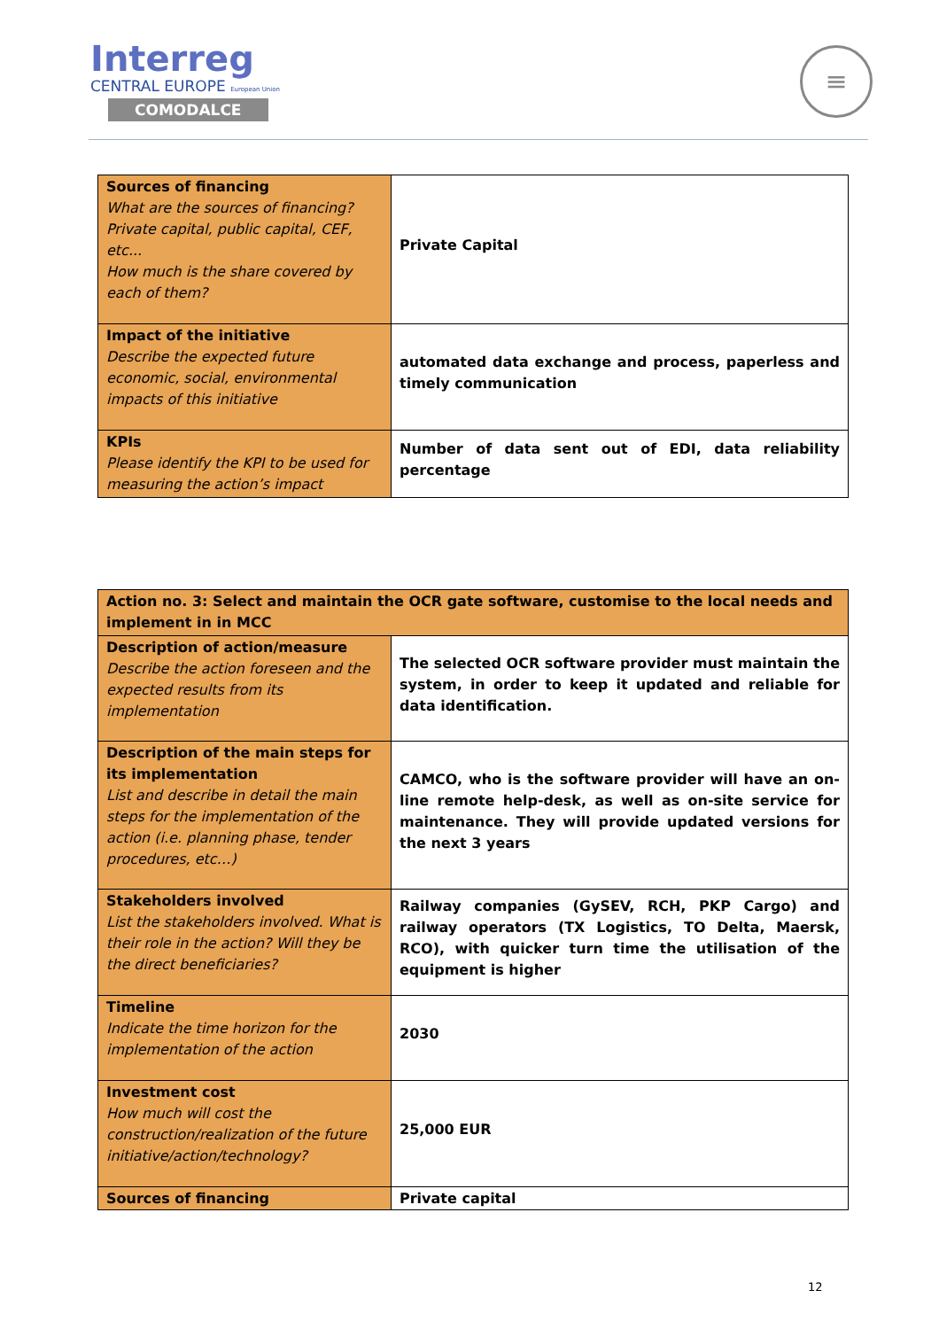Interreg
CENTRAL EUROPE European Union
COMODALCE
≡
| Sources of financing What are the sources of financing? Private capital, public capital, CEF, etc... How much is the share covered by each of them? | Private Capital |
| Impact of the initiative Describe the expected future economic, social, environmental impacts of this initiative | automated data exchange and process, paperless and timely communication |
| KPIs Please identify the KPI to be used for measuring the action’s impact | Number of data sent out of EDI, data reliability percentage |
| Action no. 3: Select and maintain the OCR gate software, customise to the local needs and implement in in MCC | |
| Description of action/measure Describe the action foreseen and the expected results from its implementation | The selected OCR software provider must maintain the system, in order to keep it updated and reliable for data identification. |
| Description of the main steps for its implementation List and describe in detail the main steps for the implementation of the action (i.e. planning phase, tender procedures, etc…) | CAMCO, who is the software provider will have an on-line remote help-desk, as well as on-site service for maintenance. They will provide updated versions for the next 3 years |
| Stakeholders involved List the stakeholders involved. What is their role in the action? Will they be the direct beneficiaries? | Railway companies (GySEV, RCH, PKP Cargo) and railway operators (TX Logistics, TO Delta, Maersk, RCO), with quicker turn time the utilisation of the equipment is higher |
| Timeline Indicate the time horizon for the implementation of the action | 2030 |
| Investment cost How much will cost the construction/realization of the future initiative/action/technology? | 25,000 EUR |
| Sources of financing | Private capital |
12